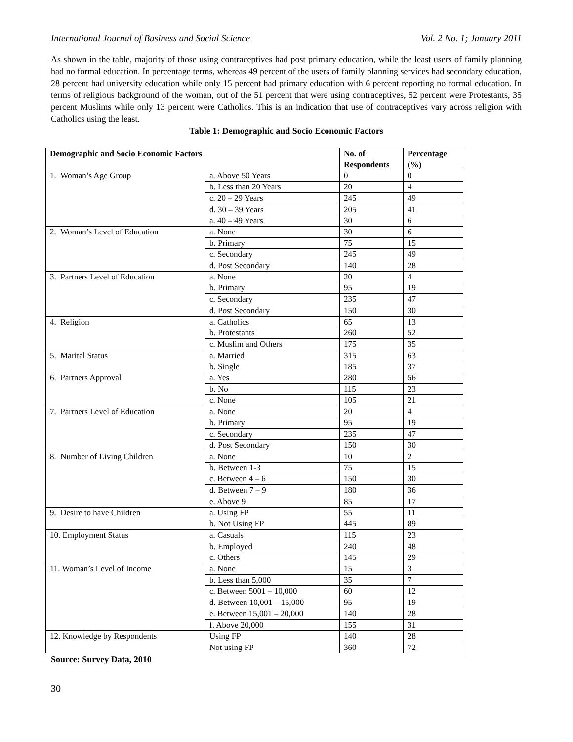International Journal of Business and Social Science Vol. 2 No. 1; January 2011
As shown in the table, majority of those using contraceptives had post primary education, while the least users of family planning had no formal education. In percentage terms, whereas 49 percent of the users of family planning services had secondary education, 28 percent had university education while only 15 percent had primary education with 6 percent reporting no formal education. In terms of religious background of the woman, out of the 51 percent that were using contraceptives, 52 percent were Protestants, 35 percent Muslims while only 13 percent were Catholics. This is an indication that use of contraceptives vary across religion with Catholics using the least.
Table 1: Demographic and Socio Economic Factors
| Demographic and Socio Economic Factors | | No. of Respondents | Percentage (%) |
| --- | --- | --- | --- |
| 1. Woman’s Age Group | a. Above 50 Years | 0 | 0 |
| | b. Less than 20 Years | 20 | 4 |
| | c. 20 – 29 Years | 245 | 49 |
| | d. 30 – 39 Years | 205 | 41 |
| | a. 40 – 49 Years | 30 | 6 |
| 2. Woman’s Level of Education | a. None | 30 | 6 |
| | b. Primary | 75 | 15 |
| | c. Secondary | 245 | 49 |
| | d. Post Secondary | 140 | 28 |
| 3. Partners Level of Education | a. None | 20 | 4 |
| | b. Primary | 95 | 19 |
| | c. Secondary | 235 | 47 |
| | d. Post Secondary | 150 | 30 |
| 4. Religion | a. Catholics | 65 | 13 |
| | b. Protestants | 260 | 52 |
| | c. Muslim and Others | 175 | 35 |
| 5. Marital Status | a. Married | 315 | 63 |
| | b. Single | 185 | 37 |
| 6. Partners Approval | a. Yes | 280 | 56 |
| | b. No | 115 | 23 |
| | c. None | 105 | 21 |
| 7. Partners Level of Education | a. None | 20 | 4 |
| | b. Primary | 95 | 19 |
| | c. Secondary | 235 | 47 |
| | d. Post Secondary | 150 | 30 |
| 8. Number of Living Children | a. None | 10 | 2 |
| | b. Between 1-3 | 75 | 15 |
| | c. Between 4 – 6 | 150 | 30 |
| | d. Between 7 – 9 | 180 | 36 |
| | e. Above 9 | 85 | 17 |
| 9. Desire to have Children | a. Using FP | 55 | 11 |
| | b. Not Using FP | 445 | 89 |
| 10. Employment Status | a. Casuals | 115 | 23 |
| | b. Employed | 240 | 48 |
| | c. Others | 145 | 29 |
| 11. Woman’s Level of Income | a. None | 15 | 3 |
| | b. Less than 5,000 | 35 | 7 |
| | c. Between 5001 – 10,000 | 60 | 12 |
| | d. Between 10,001 – 15,000 | 95 | 19 |
| | e. Between 15,001 – 20,000 | 140 | 28 |
| | f. Above 20,000 | 155 | 31 |
| 12. Knowledge by Respondents | Using FP | 140 | 28 |
| | Not using FP | 360 | 72 |
Source: Survey Data, 2010
30